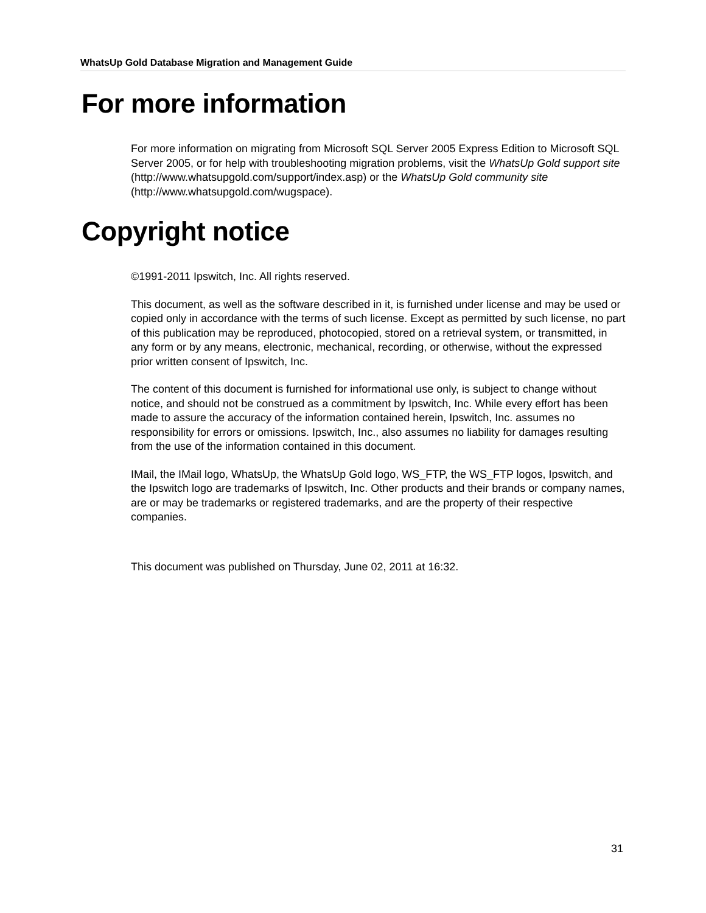WhatsUp Gold Database Migration and Management Guide
For more information
For more information on migrating from Microsoft SQL Server 2005 Express Edition to Microsoft SQL Server 2005, or for help with troubleshooting migration problems, visit the WhatsUp Gold support site (http://www.whatsupgold.com/support/index.asp) or the WhatsUp Gold community site (http://www.whatsupgold.com/wugspace).
Copyright notice
©1991-2011 Ipswitch, Inc. All rights reserved.
This document, as well as the software described in it, is furnished under license and may be used or copied only in accordance with the terms of such license. Except as permitted by such license, no part of this publication may be reproduced, photocopied, stored on a retrieval system, or transmitted, in any form or by any means, electronic, mechanical, recording, or otherwise, without the expressed prior written consent of Ipswitch, Inc.
The content of this document is furnished for informational use only, is subject to change without notice, and should not be construed as a commitment by Ipswitch, Inc. While every effort has been made to assure the accuracy of the information contained herein, Ipswitch, Inc. assumes no responsibility for errors or omissions. Ipswitch, Inc., also assumes no liability for damages resulting from the use of the information contained in this document.
IMail, the IMail logo, WhatsUp, the WhatsUp Gold logo, WS_FTP, the WS_FTP logos, Ipswitch, and the Ipswitch logo are trademarks of Ipswitch, Inc. Other products and their brands or company names, are or may be trademarks or registered trademarks, and are the property of their respective companies.
This document was published on Thursday, June 02, 2011 at 16:32.
31